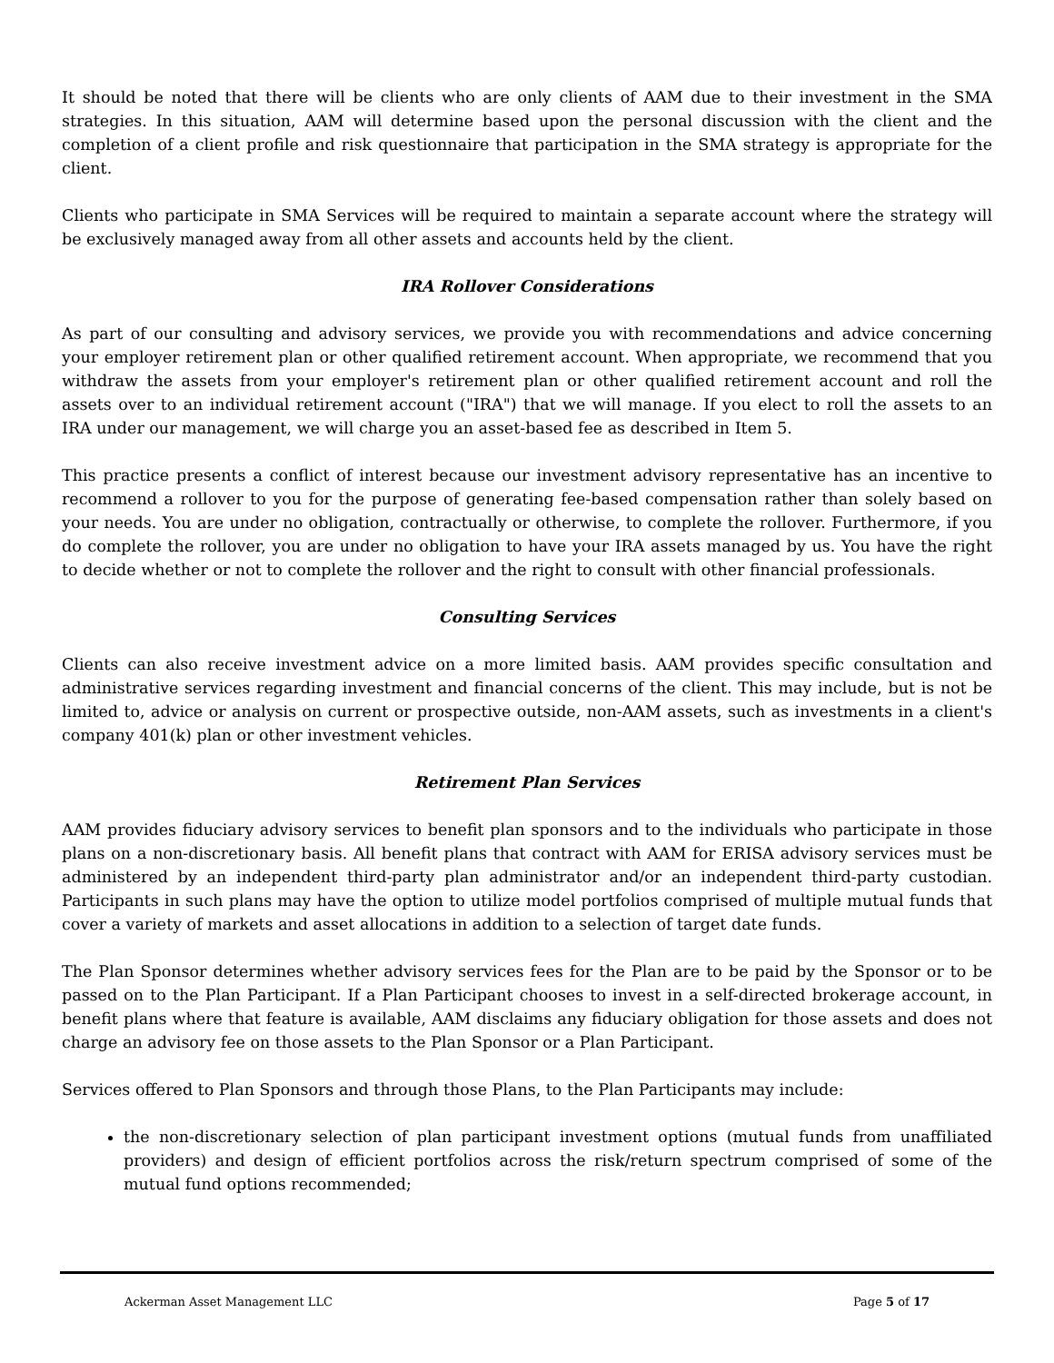It should be noted that there will be clients who are only clients of AAM due to their investment in the SMA strategies. In this situation, AAM will determine based upon the personal discussion with the client and the completion of a client profile and risk questionnaire that participation in the SMA strategy is appropriate for the client.
Clients who participate in SMA Services will be required to maintain a separate account where the strategy will be exclusively managed away from all other assets and accounts held by the client.
IRA Rollover Considerations
As part of our consulting and advisory services, we provide you with recommendations and advice concerning your employer retirement plan or other qualified retirement account. When appropriate, we recommend that you withdraw the assets from your employer's retirement plan or other qualified retirement account and roll the assets over to an individual retirement account ("IRA") that we will manage. If you elect to roll the assets to an IRA under our management, we will charge you an asset-based fee as described in Item 5.
This practice presents a conflict of interest because our investment advisory representative has an incentive to recommend a rollover to you for the purpose of generating fee-based compensation rather than solely based on your needs. You are under no obligation, contractually or otherwise, to complete the rollover. Furthermore, if you do complete the rollover, you are under no obligation to have your IRA assets managed by us. You have the right to decide whether or not to complete the rollover and the right to consult with other financial professionals.
Consulting Services
Clients can also receive investment advice on a more limited basis. AAM provides specific consultation and administrative services regarding investment and financial concerns of the client. This may include, but is not be limited to, advice or analysis on current or prospective outside, non-AAM assets, such as investments in a client's company 401(k) plan or other investment vehicles.
Retirement Plan Services
AAM provides fiduciary advisory services to benefit plan sponsors and to the individuals who participate in those plans on a non-discretionary basis. All benefit plans that contract with AAM for ERISA advisory services must be administered by an independent third-party plan administrator and/or an independent third-party custodian. Participants in such plans may have the option to utilize model portfolios comprised of multiple mutual funds that cover a variety of markets and asset allocations in addition to a selection of target date funds.
The Plan Sponsor determines whether advisory services fees for the Plan are to be paid by the Sponsor or to be passed on to the Plan Participant. If a Plan Participant chooses to invest in a self-directed brokerage account, in benefit plans where that feature is available, AAM disclaims any fiduciary obligation for those assets and does not charge an advisory fee on those assets to the Plan Sponsor or a Plan Participant.
Services offered to Plan Sponsors and through those Plans, to the Plan Participants may include:
the non-discretionary selection of plan participant investment options (mutual funds from unaffiliated providers) and design of efficient portfolios across the risk/return spectrum comprised of some of the mutual fund options recommended;
Ackerman Asset Management LLC Page 5 of 17